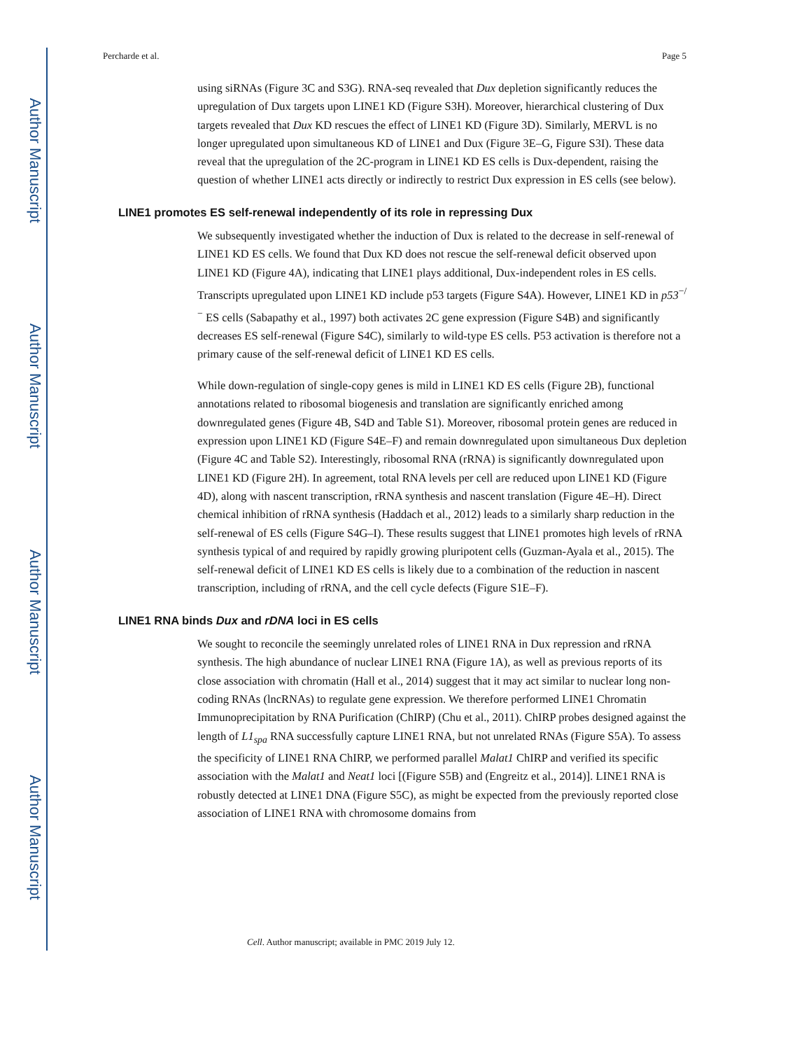Author Manuscript
Author Manuscript
Author Manuscript
Author Manuscript
Percharde et al. Page 5
using siRNAs (Figure 3C and S3G). RNA-seq revealed that Dux depletion significantly reduces the upregulation of Dux targets upon LINE1 KD (Figure S3H). Moreover, hierarchical clustering of Dux targets revealed that Dux KD rescues the effect of LINE1 KD (Figure 3D). Similarly, MERVL is no longer upregulated upon simultaneous KD of LINE1 and Dux (Figure 3E–G, Figure S3I). These data reveal that the upregulation of the 2C-program in LINE1 KD ES cells is Dux-dependent, raising the question of whether LINE1 acts directly or indirectly to restrict Dux expression in ES cells (see below).
LINE1 promotes ES self-renewal independently of its role in repressing Dux
We subsequently investigated whether the induction of Dux is related to the decrease in self-renewal of LINE1 KD ES cells. We found that Dux KD does not rescue the self-renewal deficit observed upon LINE1 KD (Figure 4A), indicating that LINE1 plays additional, Dux-independent roles in ES cells. Transcripts upregulated upon LINE1 KD include p53 targets (Figure S4A). However, LINE1 KD in p53<sup>−/−</sup> ES cells (Sabapathy et al., 1997) both activates 2C gene expression (Figure S4B) and significantly decreases ES self-renewal (Figure S4C), similarly to wild-type ES cells. P53 activation is therefore not a primary cause of the self-renewal deficit of LINE1 KD ES cells.
While down-regulation of single-copy genes is mild in LINE1 KD ES cells (Figure 2B), functional annotations related to ribosomal biogenesis and translation are significantly enriched among downregulated genes (Figure 4B, S4D and Table S1). Moreover, ribosomal protein genes are reduced in expression upon LINE1 KD (Figure S4E–F) and remain downregulated upon simultaneous Dux depletion (Figure 4C and Table S2). Interestingly, ribosomal RNA (rRNA) is significantly downregulated upon LINE1 KD (Figure 2H). In agreement, total RNA levels per cell are reduced upon LINE1 KD (Figure 4D), along with nascent transcription, rRNA synthesis and nascent translation (Figure 4E–H). Direct chemical inhibition of rRNA synthesis (Haddach et al., 2012) leads to a similarly sharp reduction in the self-renewal of ES cells (Figure S4G–I). These results suggest that LINE1 promotes high levels of rRNA synthesis typical of and required by rapidly growing pluripotent cells (Guzman-Ayala et al., 2015). The self-renewal deficit of LINE1 KD ES cells is likely due to a combination of the reduction in nascent transcription, including of rRNA, and the cell cycle defects (Figure S1E–F).
LINE1 RNA binds Dux and rDNA loci in ES cells
We sought to reconcile the seemingly unrelated roles of LINE1 RNA in Dux repression and rRNA synthesis. The high abundance of nuclear LINE1 RNA (Figure 1A), as well as previous reports of its close association with chromatin (Hall et al., 2014) suggest that it may act similar to nuclear long non-coding RNAs (lncRNAs) to regulate gene expression. We therefore performed LINE1 Chromatin Immunoprecipitation by RNA Purification (ChIRP) (Chu et al., 2011). ChIRP probes designed against the length of L1<sub>spa</sub> RNA successfully capture LINE1 RNA, but not unrelated RNAs (Figure S5A). To assess the specificity of LINE1 RNA ChIRP, we performed parallel Malat1 ChIRP and verified its specific association with the Malat1 and Neat1 loci [(Figure S5B) and (Engreitz et al., 2014)]. LINE1 RNA is robustly detected at LINE1 DNA (Figure S5C), as might be expected from the previously reported close association of LINE1 RNA with chromosome domains from
Cell. Author manuscript; available in PMC 2019 July 12.